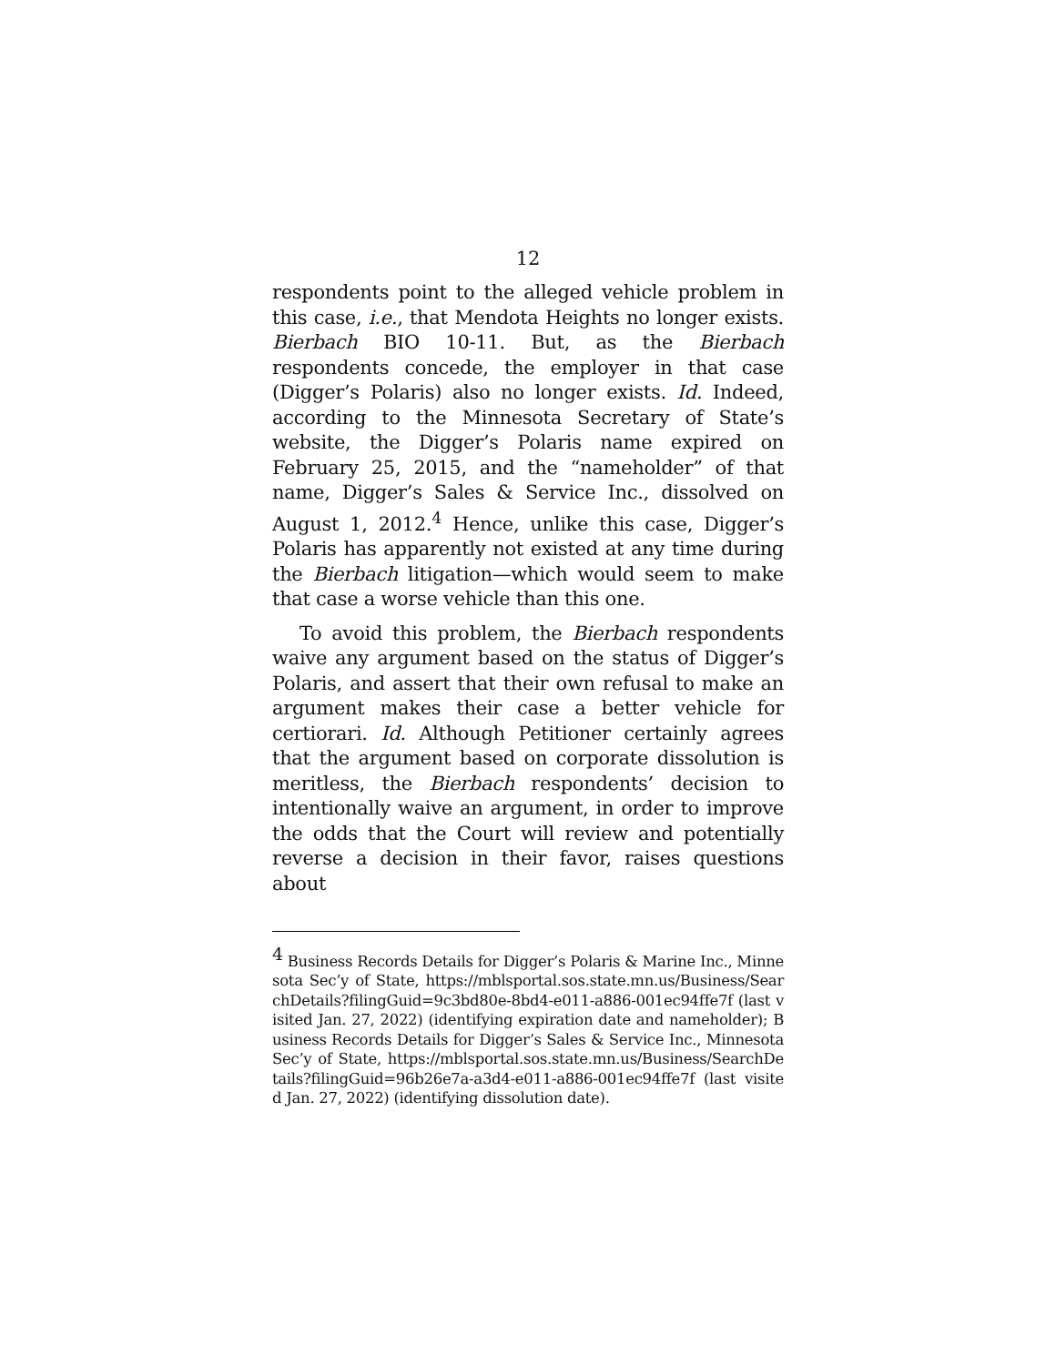12
respondents point to the alleged vehicle problem in this case, i.e., that Mendota Heights no longer exists. Bierbach BIO 10-11. But, as the Bierbach respondents concede, the employer in that case (Digger’s Polaris) also no longer exists. Id. Indeed, according to the Minnesota Secretary of State’s website, the Digger’s Polaris name expired on February 25, 2015, and the “nameholder” of that name, Digger’s Sales & Service Inc., dissolved on August 1, 2012.<sup>4</sup> Hence, unlike this case, Digger’s Polaris has apparently not existed at any time during the Bierbach litigation—which would seem to make that case a worse vehicle than this one.
To avoid this problem, the Bierbach respondents waive any argument based on the status of Digger’s Polaris, and assert that their own refusal to make an argument makes their case a better vehicle for certiorari. Id. Although Petitioner certainly agrees that the argument based on corporate dissolution is meritless, the Bierbach respondents’ decision to intentionally waive an argument, in order to improve the odds that the Court will review and potentially reverse a decision in their favor, raises questions about
<sup>4</sup> Business Records Details for Digger’s Polaris & Marine Inc., Minnesota Sec’y of State, https://mblsportal.sos.state.mn.us/Business/SearchDetails?filingGuid=9c3bd80e-8bd4-e011-a886-001ec94ffe7f (last visited Jan. 27, 2022) (identifying expiration date and nameholder); Business Records Details for Digger’s Sales & Service Inc., Minnesota Sec’y of State, https://mblsportal.sos.state.mn.us/Business/SearchDetails?filingGuid=96b26e7a-a3d4-e011-a886-001ec94ffe7f (last visited Jan. 27, 2022) (identifying dissolution date).